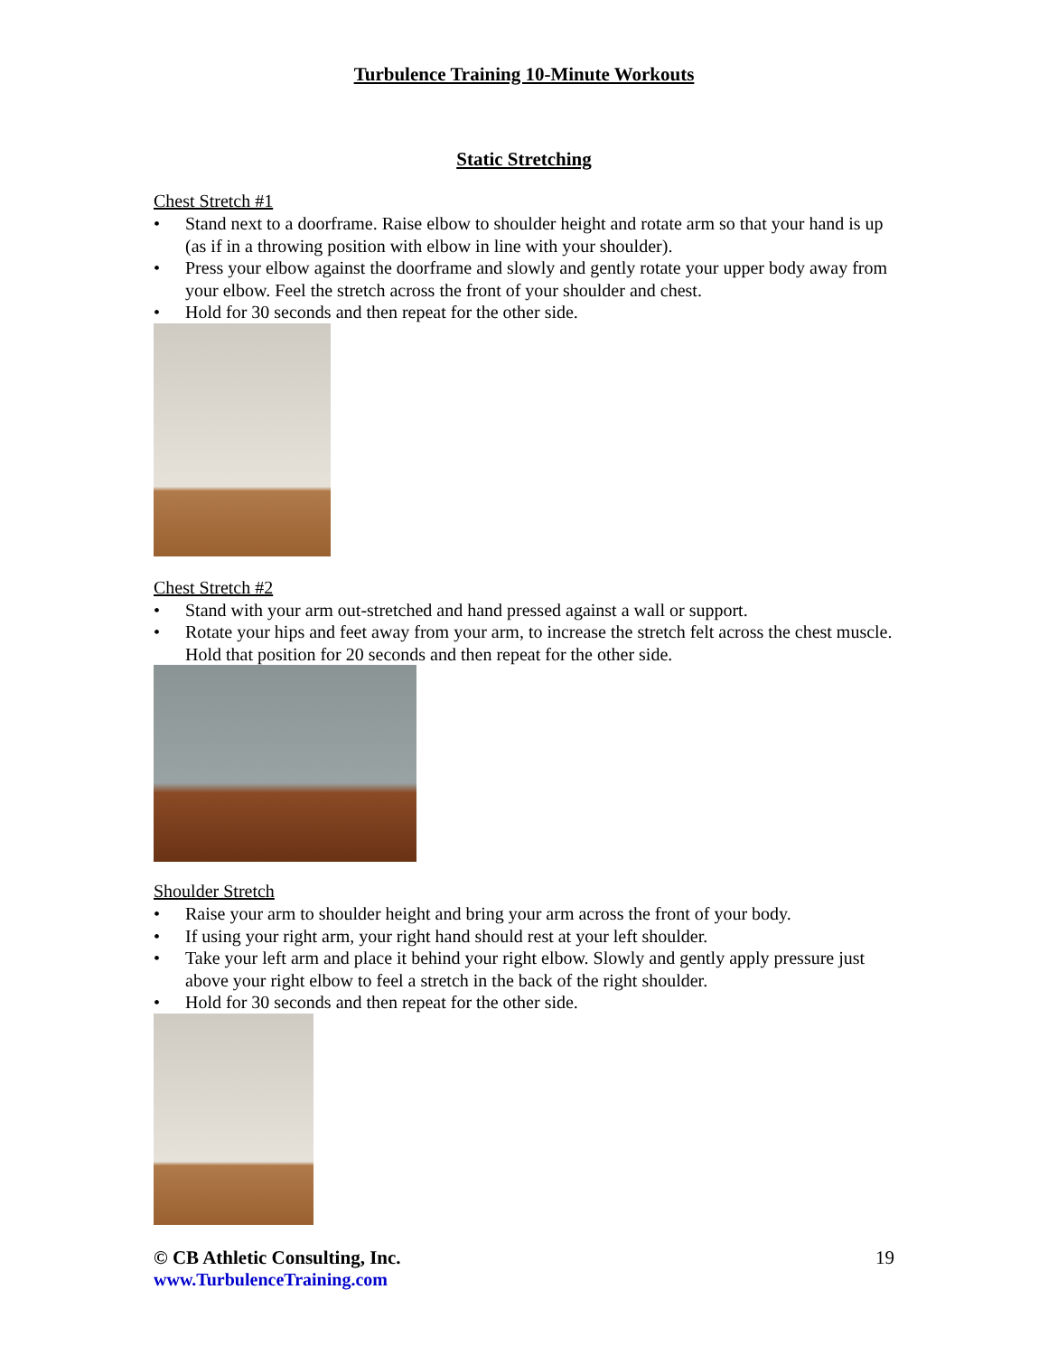Turbulence Training 10-Minute Workouts
Static Stretching
Chest Stretch #1
• Stand next to a doorframe. Raise elbow to shoulder height and rotate arm so that your hand is up (as if in a throwing position with elbow in line with your shoulder).
• Press your elbow against the doorframe and slowly and gently rotate your upper body away from your elbow. Feel the stretch across the front of your shoulder and chest.
• Hold for 30 seconds and then repeat for the other side.
Chest Stretch #2
• Stand with your arm out-stretched and hand pressed against a wall or support.
• Rotate your hips and feet away from your arm, to increase the stretch felt across the chest muscle. Hold that position for 20 seconds and then repeat for the other side.
Shoulder Stretch
• Raise your arm to shoulder height and bring your arm across the front of your body.
• If using your right arm, your right hand should rest at your left shoulder.
• Take your left arm and place it behind your right elbow. Slowly and gently apply pressure just above your right elbow to feel a stretch in the back of the right shoulder.
• Hold for 30 seconds and then repeat for the other side.
© CB Athletic Consulting, Inc. 19
www.TurbulenceTraining.com